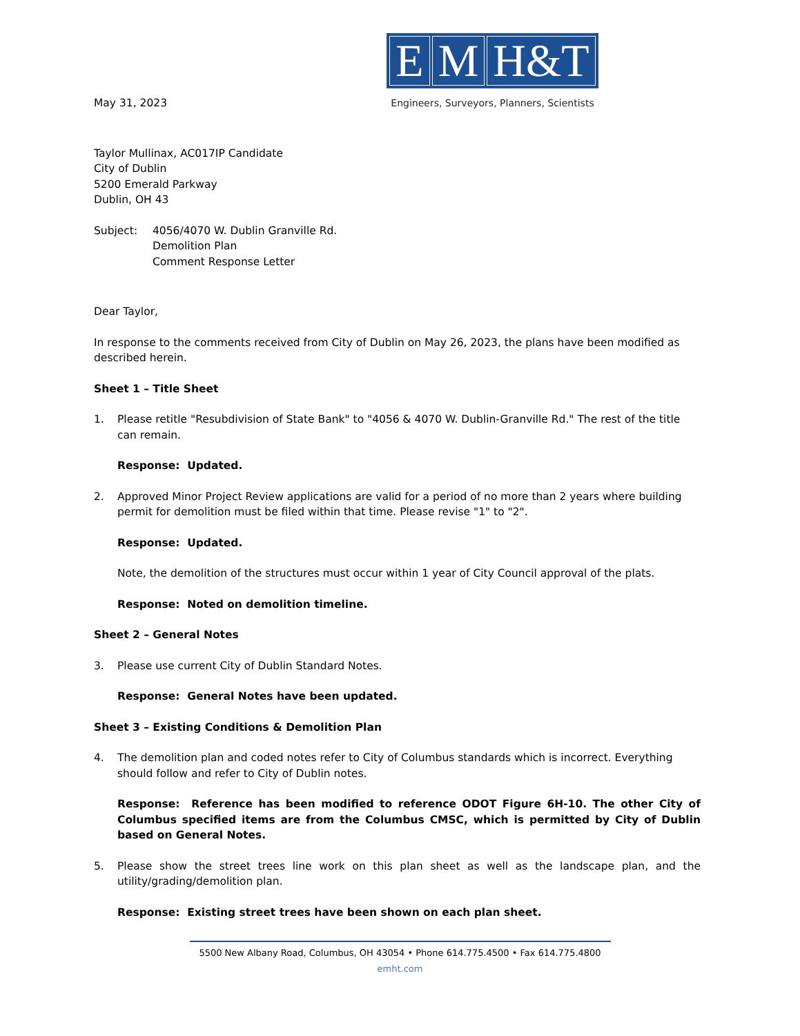May 31, 2023
E M H&T
Engineers, Surveyors, Planners, Scientists
Taylor Mullinax, AC017IP Candidate
City of Dublin
5200 Emerald Parkway
Dublin, OH 43
Subject: 4056/4070 W. Dublin Granville Rd.
Demolition Plan
Comment Response Letter
Dear Taylor,
In response to the comments received from City of Dublin on May 26, 2023, the plans have been modified as described herein.
Sheet 1 – Title Sheet
1. Please retitle "Resubdivision of State Bank" to "4056 & 4070 W. Dublin-Granville Rd." The rest of the title can remain.
Response: Updated.
2. Approved Minor Project Review applications are valid for a period of no more than 2 years where building permit for demolition must be filed within that time. Please revise "1" to "2".
Response: Updated.
Note, the demolition of the structures must occur within 1 year of City Council approval of the plats.
Response: Noted on demolition timeline.
Sheet 2 – General Notes
3. Please use current City of Dublin Standard Notes.
Response: General Notes have been updated.
Sheet 3 – Existing Conditions & Demolition Plan
4. The demolition plan and coded notes refer to City of Columbus standards which is incorrect. Everything should follow and refer to City of Dublin notes.
Response: Reference has been modified to reference ODOT Figure 6H-10. The other City of Columbus specified items are from the Columbus CMSC, which is permitted by City of Dublin based on General Notes.
5. Please show the street trees line work on this plan sheet as well as the landscape plan, and the utility/grading/demolition plan.
Response: Existing street trees have been shown on each plan sheet.
5500 New Albany Road, Columbus, OH 43054 • Phone 614.775.4500 • Fax 614.775.4800
emht.com